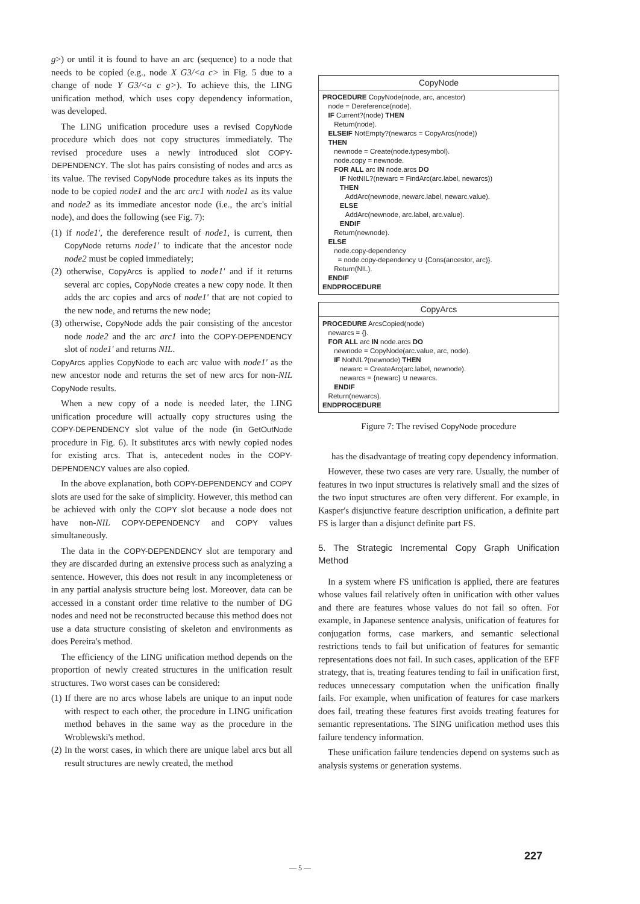g>) or until it is found to have an arc (sequence) to a node that needs to be copied (e.g., node X G3/<a c> in Fig. 5 due to a change of node Y G3/<a c g>). To achieve this, the LING unification method, which uses copy dependency information, was developed.
The LING unification procedure uses a revised CopyNode procedure which does not copy structures immediately. The revised procedure uses a newly introduced slot COPY-DEPENDENCY. The slot has pairs consisting of nodes and arcs as its value. The revised CopyNode procedure takes as its inputs the node to be copied node1 and the arc arc1 with node1 as its value and node2 as its immediate ancestor node (i.e., the arc's initial node), and does the following (see Fig. 7):
(1) if node1', the dereference result of node1, is current, then CopyNode returns node1' to indicate that the ancestor node node2 must be copied immediately;
(2) otherwise, CopyArcs is applied to node1' and if it returns several arc copies, CopyNode creates a new copy node. It then adds the arc copies and arcs of node1' that are not copied to the new node, and returns the new node;
(3) otherwise, CopyNode adds the pair consisting of the ancestor node node2 and the arc arc1 into the COPY-DEPENDENCY slot of node1' and returns NIL.
CopyArcs applies CopyNode to each arc value with node1' as the new ancestor node and returns the set of new arcs for non-NIL CopyNode results.
When a new copy of a node is needed later, the LING unification procedure will actually copy structures using the COPY-DEPENDENCY slot value of the node (in GetOutNode procedure in Fig. 6). It substitutes arcs with newly copied nodes for existing arcs. That is, antecedent nodes in the COPY-DEPENDENCY values are also copied.
In the above explanation, both COPY-DEPENDENCY and COPY slots are used for the sake of simplicity. However, this method can be achieved with only the COPY slot because a node does not have non-NIL COPY-DEPENDENCY and COPY values simultaneously.
The data in the COPY-DEPENDENCY slot are temporary and they are discarded during an extensive process such as analyzing a sentence. However, this does not result in any incompleteness or in any partial analysis structure being lost. Moreover, data can be accessed in a constant order time relative to the number of DG nodes and need not be reconstructed because this method does not use a data structure consisting of skeleton and environments as does Pereira's method.
The efficiency of the LING unification method depends on the proportion of newly created structures in the unification result structures. Two worst cases can be considered:
(1) If there are no arcs whose labels are unique to an input node with respect to each other, the procedure in LING unification method behaves in the same way as the procedure in the Wroblewski's method.
(2) In the worst cases, in which there are unique label arcs but all result structures are newly created, the method
CopyNode
PROCEDURE CopyNode(node, arc, ancestor)
   node = Dereference(node).
   IF Current?(node) THEN
      Return(node).
   ELSEIF NotEmpty?(newarcs = CopyArcs(node))
   THEN
      newnode = Create(node.typesymbol).
      node.copy = newnode.
      FOR ALL arc IN node.arcs DO
         IF NotNIL?(newarc = FindArc(arc.label, newarcs))
         THEN
            AddArc(newnode, newarc.label, newarc.value).
         ELSE
            AddArc(newnode, arc.label, arc.value).
         ENDIF
      Return(newnode).
   ELSE
      node.copy-dependency
        = node.copy-dependency ∪ {Cons(ancestor, arc)}.
      Return(NIL).
   ENDIF
ENDPROCEDURE
CopyArcs
PROCEDURE ArcsCopied(node)
   newarcs = {}.
   FOR ALL arc IN node.arcs DO
      newnode = CopyNode(arc.value, arc, node).
      IF NotNIL?(newnode) THEN
         newarc = CreateArc(arc.label, newnode).
         newarcs = {newarc} ∪ newarcs.
      ENDIF
   Return(newarcs).
ENDPROCEDURE
Figure 7: The revised CopyNode procedure
has the disadvantage of treating copy dependency information.
However, these two cases are very rare. Usually, the number of features in two input structures is relatively small and the sizes of the two input structures are often very different. For example, in Kasper's disjunctive feature description unification, a definite part FS is larger than a disjunct definite part FS.
5. The Strategic Incremental Copy Graph Unification Method
In a system where FS unification is applied, there are features whose values fail relatively often in unification with other values and there are features whose values do not fail so often. For example, in Japanese sentence analysis, unification of features for conjugation forms, case markers, and semantic selectional restrictions tends to fail but unification of features for semantic representations does not fail. In such cases, application of the EFF strategy, that is, treating features tending to fail in unification first, reduces unnecessary computation when the unification finally fails. For example, when unification of features for case markers does fail, treating these features first avoids treating features for semantic representations. The SING unification method uses this failure tendency information.
These unification failure tendencies depend on systems such as analysis systems or generation systems.
227
— 5 —